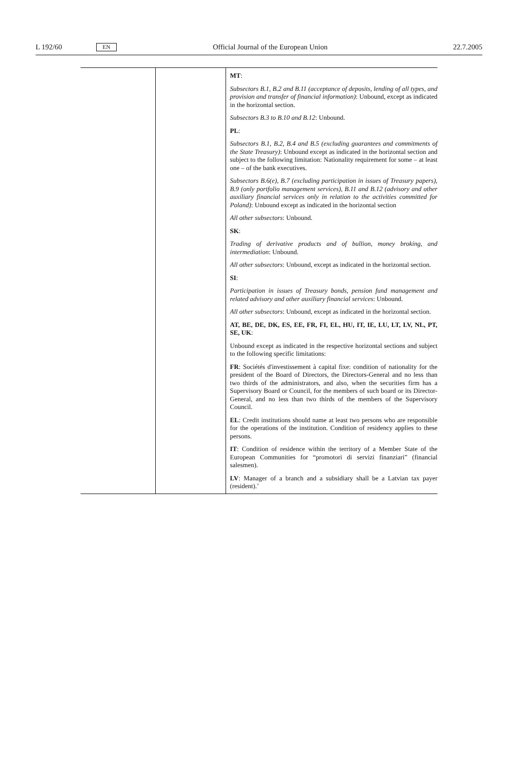L 192/60 EN Official Journal of the European Union 22.7.2005
| | | MT : Subsectors B.1, B.2 and B.11 (acceptance of deposits, lending of all types, and provision and transfer of financial information) : Unbound, except as indicated in the horizontal section. Subsectors B.3 to B.10 and B.12 : Unbound. PL : Subsectors B.1, B.2, B.4 and B.5 (excluding guarantees and commitments of the State Treasury) : Unbound except as indicated in the horizontal section and subject to the following limitation: Nationality requirement for some – at least one – of the bank executives. Subsectors B.6(e), B.7 (excluding participation in issues of Treasury papers), B.9 (only portfolio management services), B.11 and B.12 (advisory and other auxiliary financial services only in relation to the activities committed for Poland) : Unbound except as indicated in the horizontal section All other subsectors : Unbound. SK : Trading of derivative products and of bullion, money broking, and intermediation : Unbound. All other subsectors : Unbound, except as indicated in the horizontal section. SI : Participation in issues of Treasury bonds, pension fund management and related advisory and other auxiliary financial services : Unbound. All other subsectors : Unbound, except as indicated in the horizontal section. AT, BE, DE, DK, ES, EE, FR, FI, EL, HU, IT, IE, LU, LT, LV, NL, PT, SE, UK : Unbound except as indicated in the respective horizontal sections and subject to the following specific limitations: FR : Sociétés d'investissement à capital fixe: condition of nationality for the president of the Board of Directors, the Directors-General and no less than two thirds of the administrators, and also, when the securities firm has a Supervisory Board or Council, for the members of such board or its Director-General, and no less than two thirds of the members of the Supervisory Council. EL : Credit institutions should name at least two persons who are responsible for the operations of the institution. Condition of residency applies to these persons. IT : Condition of residence within the territory of a Member State of the European Communities for “promotori di servizi finanziari” (financial salesmen). LV : Manager of a branch and a subsidiary shall be a Latvian tax payer (resident).’ |